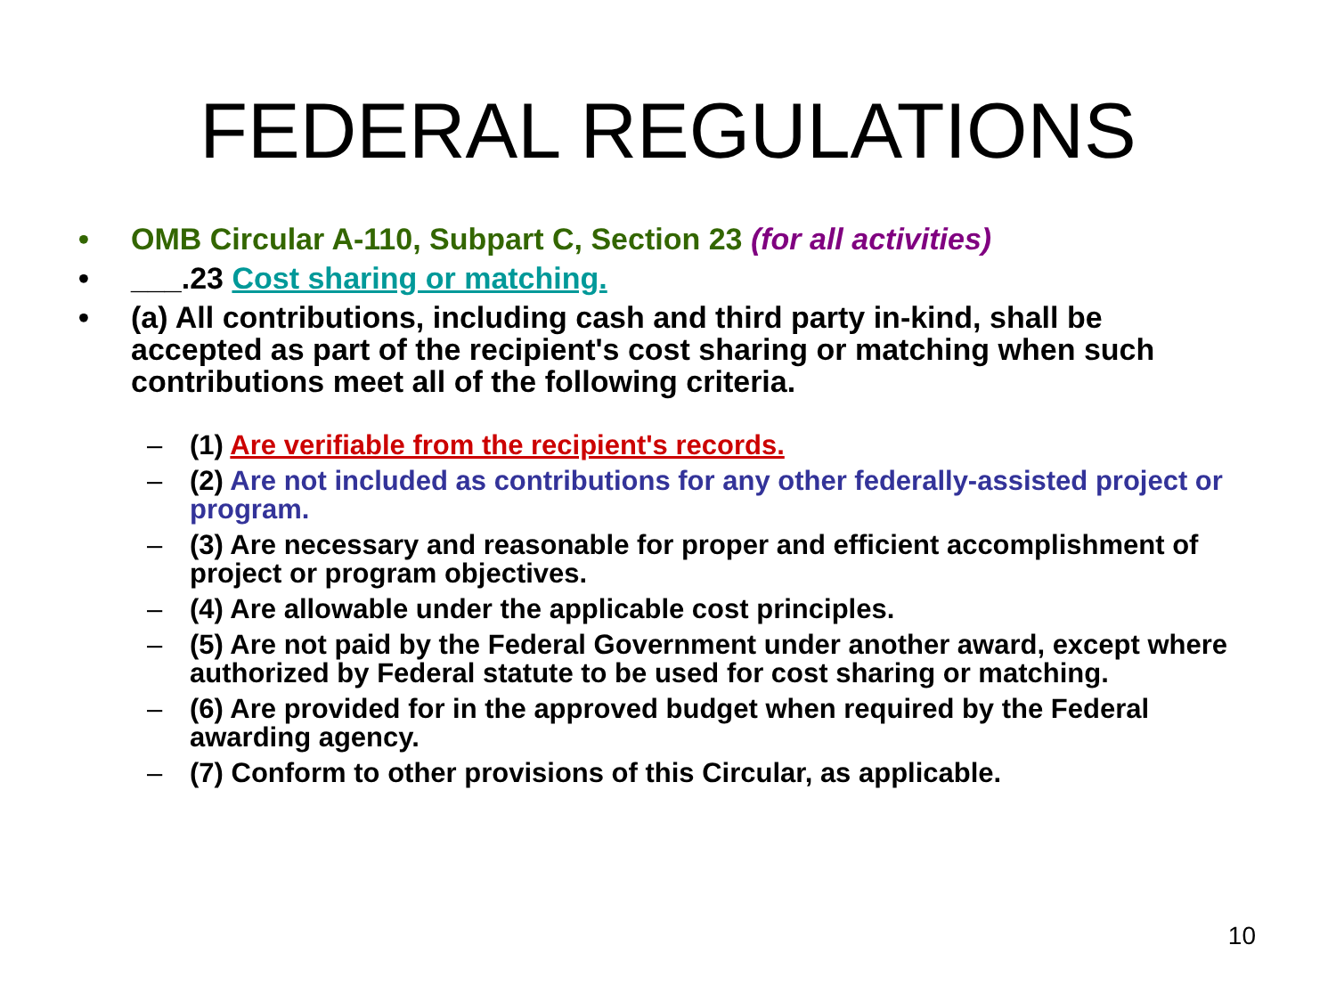FEDERAL REGULATIONS
• OMB Circular A-110, Subpart C, Section 23 (for all activities)
• ___.23 Cost sharing or matching.
• (a) All contributions, including cash and third party in-kind, shall be accepted as part of the recipient's cost sharing or matching when such contributions meet all of the following criteria.
– (1) Are verifiable from the recipient's records.
– (2) Are not included as contributions for any other federally-assisted project or program.
– (3) Are necessary and reasonable for proper and efficient accomplishment of project or program objectives.
– (4) Are allowable under the applicable cost principles.
– (5) Are not paid by the Federal Government under another award, except where authorized by Federal statute to be used for cost sharing or matching.
– (6) Are provided for in the approved budget when required by the Federal awarding agency.
– (7) Conform to other provisions of this Circular, as applicable.
10